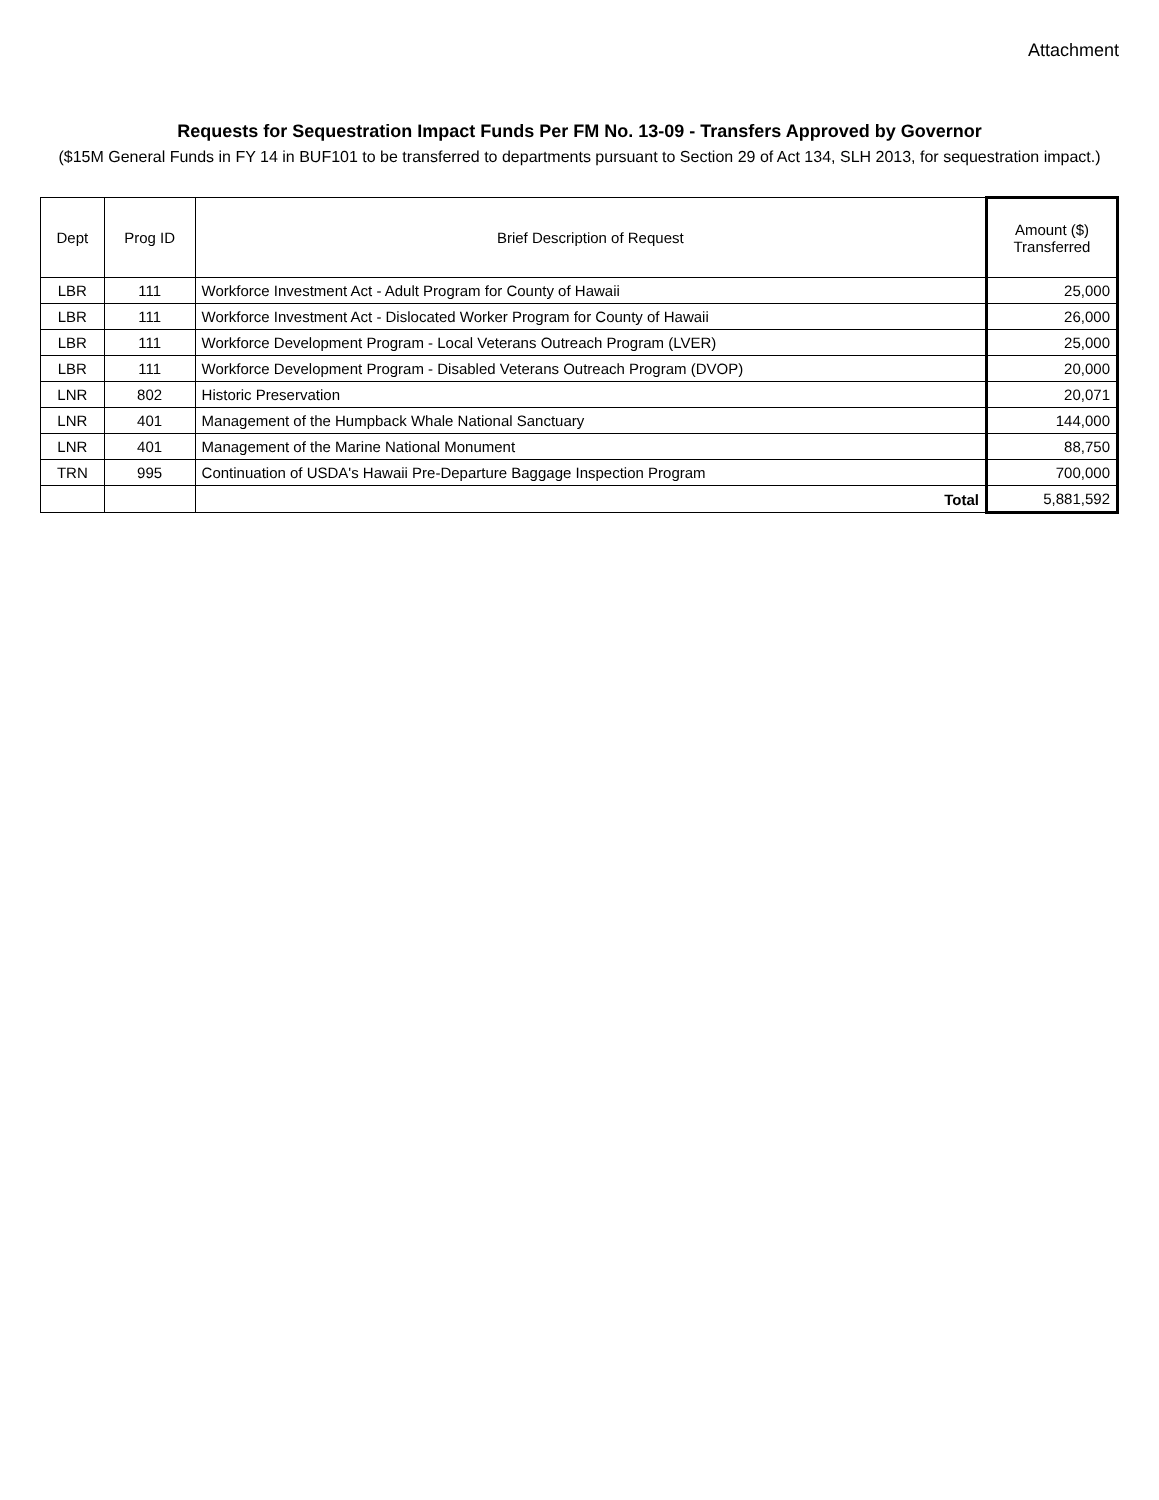Attachment
Requests for Sequestration Impact Funds Per FM No. 13-09 - Transfers Approved by Governor
($15M General Funds in FY 14 in BUF101 to be transferred to departments pursuant to Section 29 of Act 134, SLH 2013, for sequestration impact.)
| Dept | Prog ID | Brief Description of Request | Amount ($) Transferred |
| --- | --- | --- | --- |
| LBR | 111 | Workforce Investment Act - Adult Program for County of Hawaii | 25,000 |
| LBR | 111 | Workforce Investment Act - Dislocated Worker Program for County of Hawaii | 26,000 |
| LBR | 111 | Workforce Development Program - Local Veterans Outreach Program (LVER) | 25,000 |
| LBR | 111 | Workforce Development Program - Disabled Veterans Outreach Program (DVOP) | 20,000 |
| LNR | 802 | Historic Preservation | 20,071 |
| LNR | 401 | Management of the Humpback Whale National Sanctuary | 144,000 |
| LNR | 401 | Management of the Marine National Monument | 88,750 |
| TRN | 995 | Continuation of USDA's Hawaii Pre-Departure Baggage Inspection Program | 700,000 |
| | | Total | 5,881,592 |